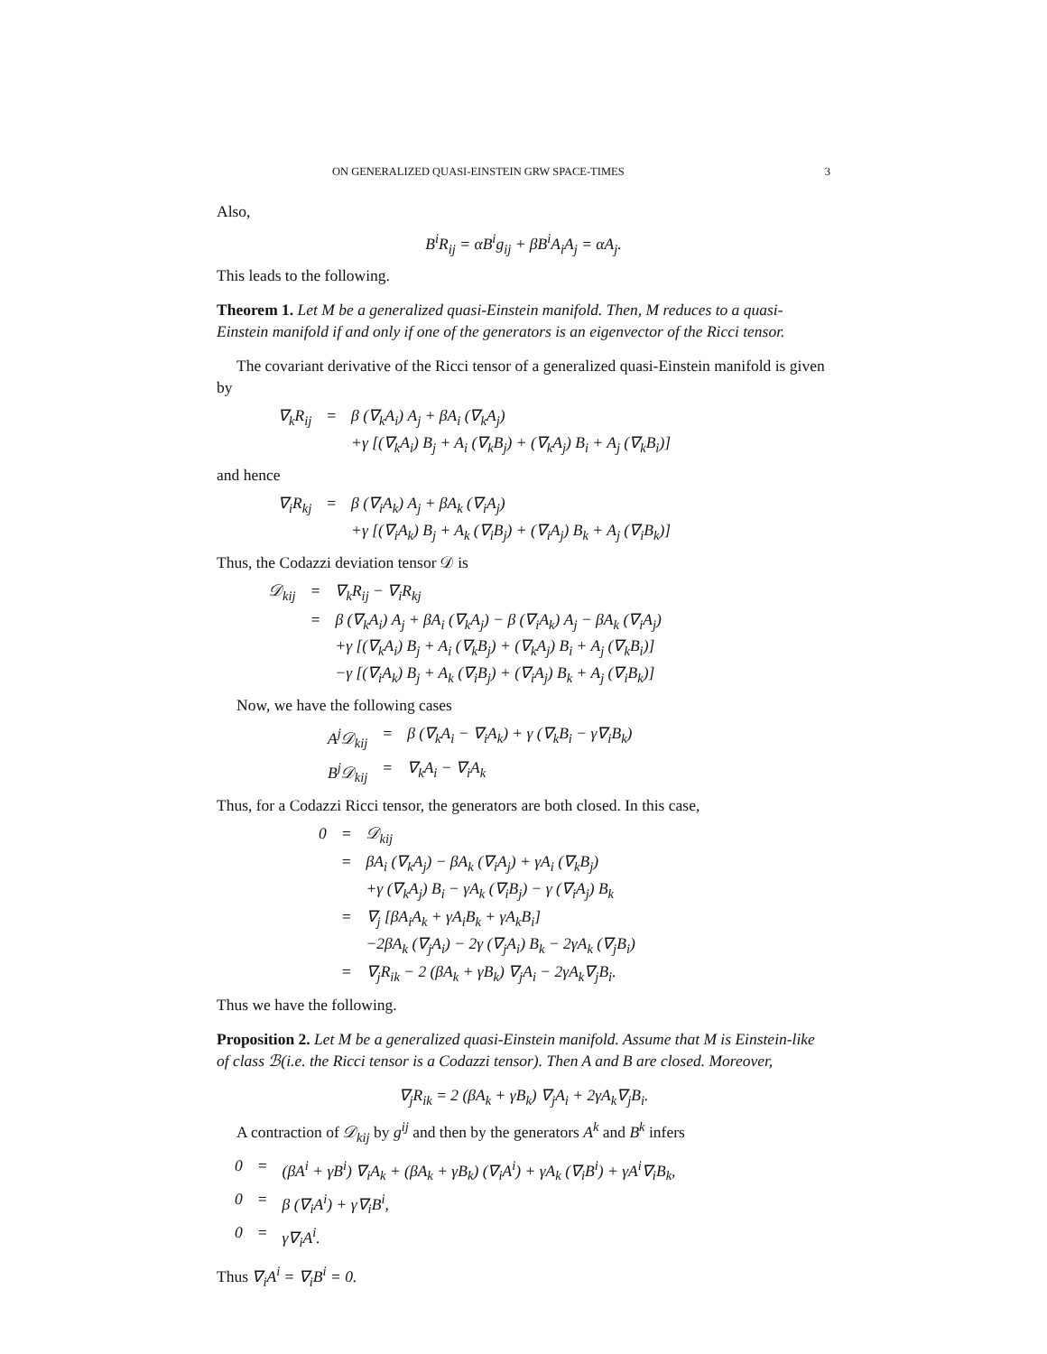ON GENERALIZED QUASI-EINSTEIN GRW SPACE-TIMES 3
Also,
B<sup>i</sup>R<sub>ij</sub> = αB<sup>i</sup>g<sub>ij</sub> + βB<sup>i</sup>A<sub>i</sub>A<sub>j</sub> = αA<sub>j</sub>.
This leads to the following.
Theorem 1. Let M be a generalized quasi-Einstein manifold. Then, M reduces to a quasi-Einstein manifold if and only if one of the generators is an eigenvector of the Ricci tensor.
The covariant derivative of the Ricci tensor of a generalized quasi-Einstein manifold is given by
| ∇<sub>k</sub>R<sub>ij</sub> | = | β (∇<sub>k</sub>A<sub>i</sub>) A<sub>j</sub> + βA<sub>i</sub> (∇<sub>k</sub>A<sub>j</sub>) +γ [(∇<sub>k</sub>A<sub>i</sub>) B<sub>j</sub> + A<sub>i</sub> (∇<sub>k</sub>B<sub>j</sub>) + (∇<sub>k</sub>A<sub>j</sub>) B<sub>i</sub> + A<sub>j</sub> (∇<sub>k</sub>B<sub>i</sub>)] |
and hence
| ∇<sub>i</sub>R<sub>kj</sub> | = | β (∇<sub>i</sub>A<sub>k</sub>) A<sub>j</sub> + βA<sub>k</sub> (∇<sub>i</sub>A<sub>j</sub>) +γ [(∇<sub>i</sub>A<sub>k</sub>) B<sub>j</sub> + A<sub>k</sub> (∇<sub>i</sub>B<sub>j</sub>) + (∇<sub>i</sub>A<sub>j</sub>) B<sub>k</sub> + A<sub>j</sub> (∇<sub>i</sub>B<sub>k</sub>)] |
Thus, the Codazzi deviation tensor 𝒟 is
| 𝒟<sub>kij</sub> | = | ∇<sub>k</sub>R<sub>ij</sub> − ∇<sub>i</sub>R<sub>kj</sub> |
| | = | β (∇<sub>k</sub>A<sub>i</sub>) A<sub>j</sub> + βA<sub>i</sub> (∇<sub>k</sub>A<sub>j</sub>) − β (∇<sub>i</sub>A<sub>k</sub>) A<sub>j</sub> − βA<sub>k</sub> (∇<sub>i</sub>A<sub>j</sub>) +γ [(∇<sub>k</sub>A<sub>i</sub>) B<sub>j</sub> + A<sub>i</sub> (∇<sub>k</sub>B<sub>j</sub>) + (∇<sub>k</sub>A<sub>j</sub>) B<sub>i</sub> + A<sub>j</sub> (∇<sub>k</sub>B<sub>i</sub>)] −γ [(∇<sub>i</sub>A<sub>k</sub>) B<sub>j</sub> + A<sub>k</sub> (∇<sub>i</sub>B<sub>j</sub>) + (∇<sub>i</sub>A<sub>j</sub>) B<sub>k</sub> + A<sub>j</sub> (∇<sub>i</sub>B<sub>k</sub>)] |
Now, we have the following cases
| A<sup>j</sup>𝒟<sub>kij</sub> | = | β (∇<sub>k</sub>A<sub>i</sub> − ∇<sub>i</sub>A<sub>k</sub>) + γ (∇<sub>k</sub>B<sub>i</sub> − γ∇<sub>i</sub>B<sub>k</sub>) |
| B<sup>j</sup>𝒟<sub>kij</sub> | = | ∇<sub>k</sub>A<sub>i</sub> − ∇<sub>i</sub>A<sub>k</sub> |
Thus, for a Codazzi Ricci tensor, the generators are both closed. In this case,
| 0 | = | 𝒟<sub>kij</sub> |
| | = | βA<sub>i</sub> (∇<sub>k</sub>A<sub>j</sub>) − βA<sub>k</sub> (∇<sub>i</sub>A<sub>j</sub>) + γA<sub>i</sub> (∇<sub>k</sub>B<sub>j</sub>) +γ (∇<sub>k</sub>A<sub>j</sub>) B<sub>i</sub> − γA<sub>k</sub> (∇<sub>i</sub>B<sub>j</sub>) − γ (∇<sub>i</sub>A<sub>j</sub>) B<sub>k</sub> |
| | = | ∇<sub>j</sub> [βA<sub>i</sub>A<sub>k</sub> + γA<sub>i</sub>B<sub>k</sub> + γA<sub>k</sub>B<sub>i</sub>] −2βA<sub>k</sub> (∇<sub>j</sub>A<sub>i</sub>) − 2γ (∇<sub>j</sub>A<sub>i</sub>) B<sub>k</sub> − 2γA<sub>k</sub> (∇<sub>j</sub>B<sub>i</sub>) |
| | = | ∇<sub>j</sub>R<sub>ik</sub> − 2 (βA<sub>k</sub> + γB<sub>k</sub>) ∇<sub>j</sub>A<sub>i</sub> − 2γA<sub>k</sub>∇<sub>j</sub>B<sub>i</sub>. |
Thus we have the following.
Proposition 2. Let M be a generalized quasi-Einstein manifold. Assume that M is Einstein-like of class ℬ(i.e. the Ricci tensor is a Codazzi tensor). Then A and B are closed. Moreover,
∇<sub>j</sub>R<sub>ik</sub> = 2 (βA<sub>k</sub> + γB<sub>k</sub>) ∇<sub>j</sub>A<sub>i</sub> + 2γA<sub>k</sub>∇<sub>j</sub>B<sub>i</sub>.
A contraction of 𝒟<sub>kij</sub> by g<sup>ij</sup> and then by the generators A<sup>k</sup> and B<sup>k</sup> infers
| 0 | = | (βA<sup>i</sup> + γB<sup>i</sup>) ∇<sub>i</sub>A<sub>k</sub> + (βA<sub>k</sub> + γB<sub>k</sub>) (∇<sub>i</sub>A<sup>i</sup>) + γA<sub>k</sub> (∇<sub>i</sub>B<sup>i</sup>) + γA<sup>i</sup>∇<sub>i</sub>B<sub>k</sub>, |
| 0 | = | β (∇<sub>i</sub>A<sup>i</sup>) + γ∇<sub>i</sub>B<sup>i</sup>, |
| 0 | = | γ∇<sub>i</sub>A<sup>i</sup>. |
Thus ∇<sub>i</sub>A<sup>i</sup> = ∇<sub>i</sub>B<sup>i</sup> = 0.